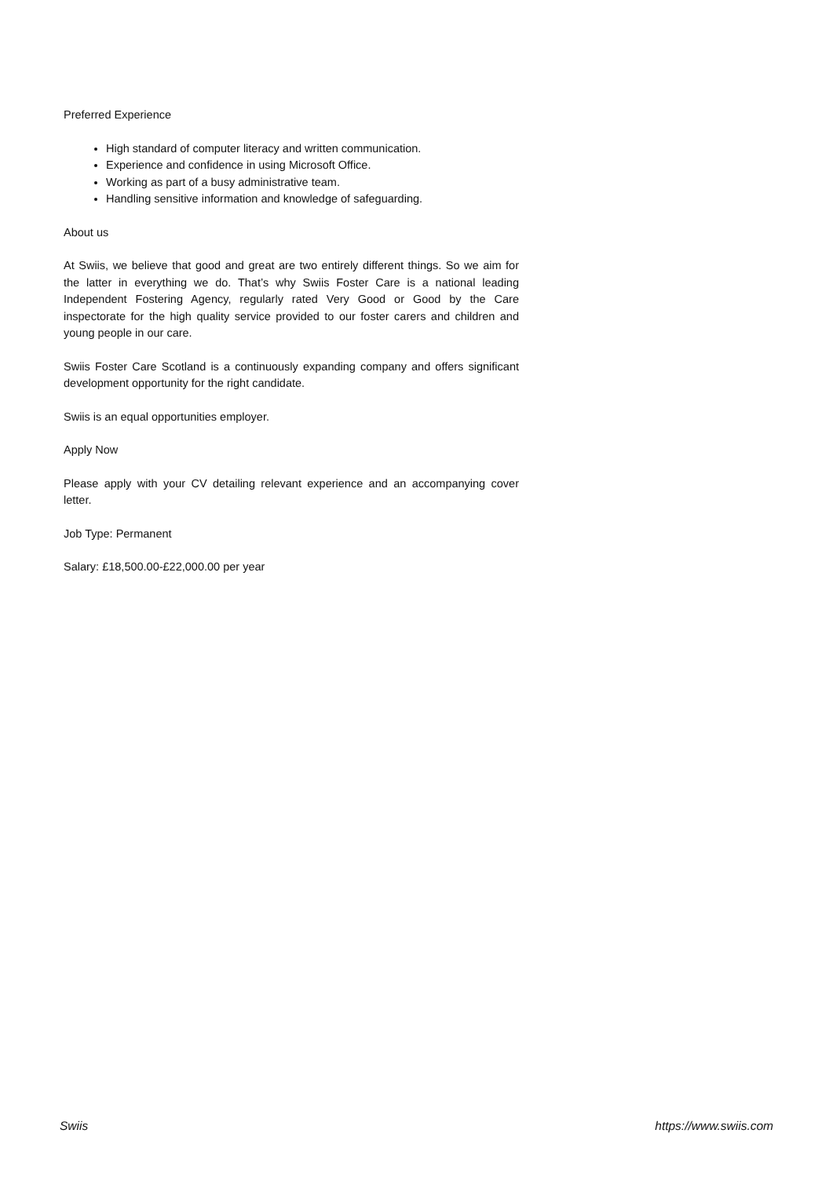Preferred Experience
High standard of computer literacy and written communication.
Experience and confidence in using Microsoft Office.
Working as part of a busy administrative team.
Handling sensitive information and knowledge of safeguarding.
About us
At Swiis, we believe that good and great are two entirely different things. So we aim for the latter in everything we do. That’s why Swiis Foster Care is a national leading Independent Fostering Agency, regularly rated Very Good or Good by the Care inspectorate for the high quality service provided to our foster carers and children and young people in our care.
Swiis Foster Care Scotland is a continuously expanding company and offers significant development opportunity for the right candidate.
Swiis is an equal opportunities employer.
Apply Now
Please apply with your CV detailing relevant experience and an accompanying cover letter.
Job Type: Permanent
Salary: £18,500.00-£22,000.00 per year
Swiis https://www.swiis.com